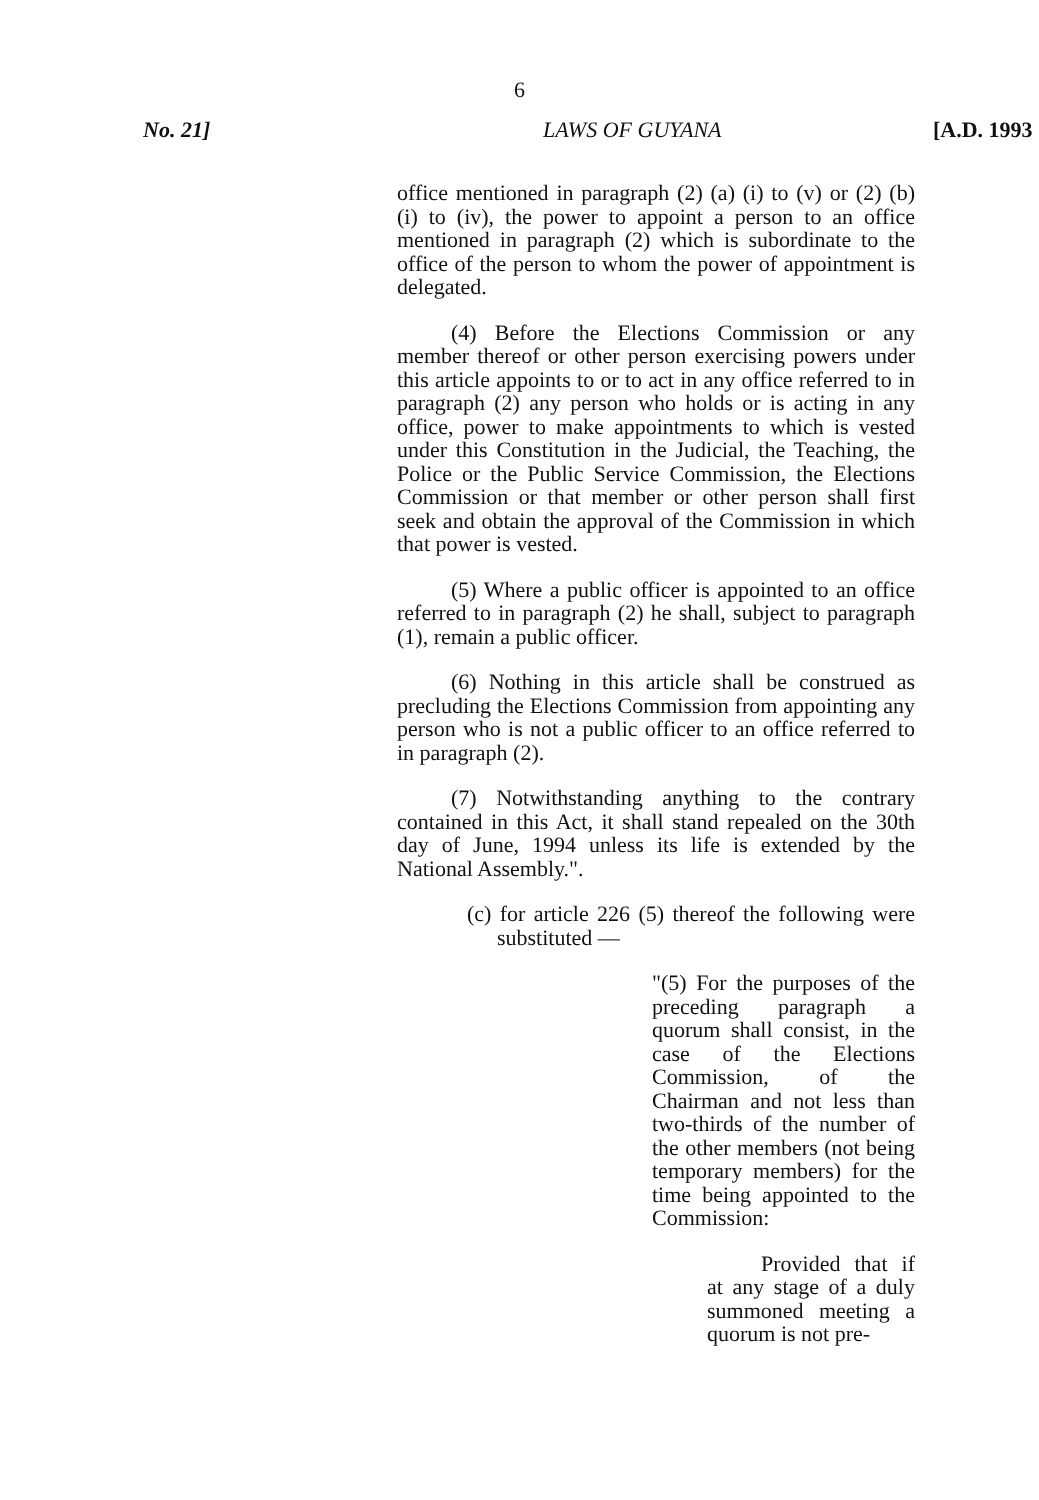6
No. 21] LAWS OF GUYANA [A.D. 1993
office mentioned in paragraph (2) (a) (i) to (v) or (2) (b) (i) to (iv), the power to appoint a person to an office mentioned in paragraph (2) which is subordinate to the office of the person to whom the power of appointment is delegated.
(4) Before the Elections Commission or any member thereof or other person exercising powers under this article appoints to or to act in any office referred to in paragraph (2) any person who holds or is acting in any office, power to make appointments to which is vested under this Constitution in the Judicial, the Teaching, the Police or the Public Service Commission, the Elections Commission or that member or other person shall first seek and obtain the approval of the Commission in which that power is vested.
(5) Where a public officer is appointed to an office referred to in paragraph (2) he shall, subject to paragraph (1), remain a public officer.
(6) Nothing in this article shall be construed as precluding the Elections Commission from appointing any person who is not a public officer to an office referred to in paragraph (2).
(7) Notwithstanding anything to the contrary contained in this Act, it shall stand repealed on the 30th day of June, 1994 unless its life is extended by the National Assembly.".
(c) for article 226 (5) thereof the following were substituted —
"(5) For the purposes of the preceding paragraph a quorum shall consist, in the case of the Elections Commission, of the Chairman and not less than two-thirds of the number of the other members (not being temporary members) for the time being appointed to the Commission:
Provided that if at any stage of a duly summoned meeting a quorum is not pre-